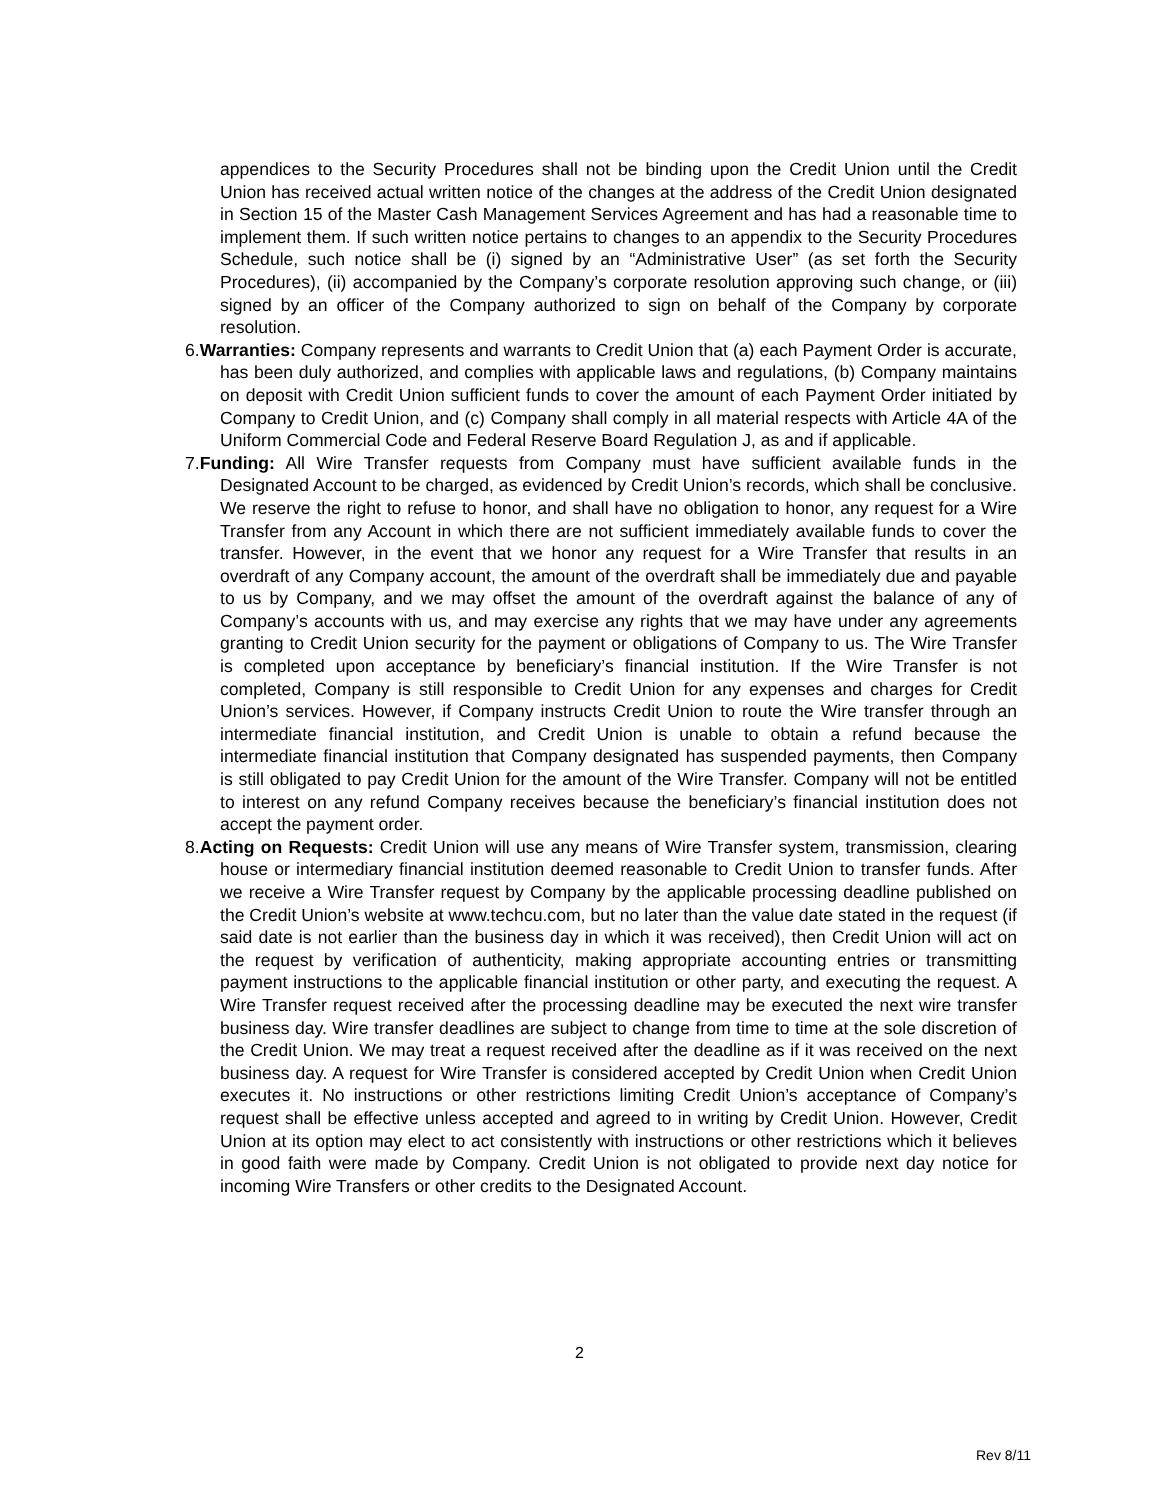appendices to the Security Procedures shall not be binding upon the Credit Union until the Credit Union has received actual written notice of the changes at the address of the Credit Union designated in Section 15 of the Master Cash Management Services Agreement and has had a reasonable time to implement them. If such written notice pertains to changes to an appendix to the Security Procedures Schedule, such notice shall be (i) signed by an “Administrative User” (as set forth the Security Procedures), (ii) accompanied by the Company’s corporate resolution approving such change, or (iii) signed by an officer of the Company authorized to sign on behalf of the Company by corporate resolution.
6.Warranties: Company represents and warrants to Credit Union that (a) each Payment Order is accurate, has been duly authorized, and complies with applicable laws and regulations, (b) Company maintains on deposit with Credit Union sufficient funds to cover the amount of each Payment Order initiated by Company to Credit Union, and (c) Company shall comply in all material respects with Article 4A of the Uniform Commercial Code and Federal Reserve Board Regulation J, as and if applicable.
7.Funding: All Wire Transfer requests from Company must have sufficient available funds in the Designated Account to be charged, as evidenced by Credit Union’s records, which shall be conclusive. We reserve the right to refuse to honor, and shall have no obligation to honor, any request for a Wire Transfer from any Account in which there are not sufficient immediately available funds to cover the transfer. However, in the event that we honor any request for a Wire Transfer that results in an overdraft of any Company account, the amount of the overdraft shall be immediately due and payable to us by Company, and we may offset the amount of the overdraft against the balance of any of Company’s accounts with us, and may exercise any rights that we may have under any agreements granting to Credit Union security for the payment or obligations of Company to us. The Wire Transfer is completed upon acceptance by beneficiary’s financial institution. If the Wire Transfer is not completed, Company is still responsible to Credit Union for any expenses and charges for Credit Union’s services. However, if Company instructs Credit Union to route the Wire transfer through an intermediate financial institution, and Credit Union is unable to obtain a refund because the intermediate financial institution that Company designated has suspended payments, then Company is still obligated to pay Credit Union for the amount of the Wire Transfer. Company will not be entitled to interest on any refund Company receives because the beneficiary’s financial institution does not accept the payment order.
8.Acting on Requests: Credit Union will use any means of Wire Transfer system, transmission, clearing house or intermediary financial institution deemed reasonable to Credit Union to transfer funds. After we receive a Wire Transfer request by Company by the applicable processing deadline published on the Credit Union’s website at www.techcu.com, but no later than the value date stated in the request (if said date is not earlier than the business day in which it was received), then Credit Union will act on the request by verification of authenticity, making appropriate accounting entries or transmitting payment instructions to the applicable financial institution or other party, and executing the request. A Wire Transfer request received after the processing deadline may be executed the next wire transfer business day. Wire transfer deadlines are subject to change from time to time at the sole discretion of the Credit Union. We may treat a request received after the deadline as if it was received on the next business day. A request for Wire Transfer is considered accepted by Credit Union when Credit Union executes it. No instructions or other restrictions limiting Credit Union’s acceptance of Company’s request shall be effective unless accepted and agreed to in writing by Credit Union. However, Credit Union at its option may elect to act consistently with instructions or other restrictions which it believes in good faith were made by Company. Credit Union is not obligated to provide next day notice for incoming Wire Transfers or other credits to the Designated Account.
2
Rev 8/11